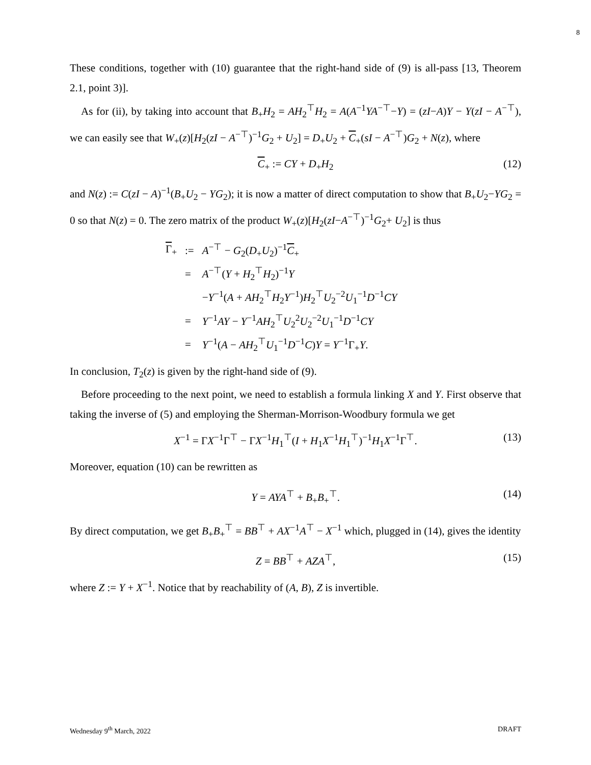8
These conditions, together with (10) guarantee that the right-hand side of (9) is all-pass [13, Theorem 2.1, point 3)].
As for (ii), by taking into account that B<sub>+</sub>H<sub>2</sub> = AH<sub>2</sub><sup>⊤</sup>H<sub>2</sub> = A(A<sup>−1</sup>YA<sup>−⊤</sup>−Y) = (zI−A)Y − Y(zI − A<sup>−⊤</sup>), we can easily see that W<sub>+</sub>(z)[H<sub>2</sub>(zI − A<sup>−⊤</sup>)<sup>−1</sup>G<sub>2</sub> + U<sub>2</sub>] = D<sub>+</sub>U<sub>2</sub> + C<sub>+</sub>(sI − A<sup>−⊤</sup>)G<sub>2</sub> + N(z), where
C<sub>+</sub> := CY + D<sub>+</sub>H<sub>2</sub> (12)
and N(z) := C(zI − A)<sup>−1</sup>(B<sub>+</sub>U<sub>2</sub> − YG<sub>2</sub>); it is now a matter of direct computation to show that B<sub>+</sub>U<sub>2</sub>−YG<sub>2</sub> = 0 so that N(z) = 0. The zero matrix of the product W<sub>+</sub>(z)[H<sub>2</sub>(zI−A<sup>−⊤</sup>)<sup>−1</sup>G<sub>2</sub>+ U<sub>2</sub>] is thus
| Γ<sub>+</sub> | := | A<sup>−⊤</sup> − G<sub>2</sub>( D<sub>+</sub> U<sub>2</sub>)<sup>−1</sup> C<sub>+</sub> |
| | = | A<sup>−⊤</sup>( Y + H<sub>2</sub><sup>⊤</sup> H<sub>2</sub>)<sup>−1</sup> Y |
| | | − Y<sup>−1</sup>( A + AH<sub>2</sub><sup>⊤</sup> H<sub>2</sub> Y<sup>−1</sup>) H<sub>2</sub><sup>⊤</sup> U<sub>2</sub><sup>−2</sup> U<sub>1</sub><sup>−1</sup> D<sup>−1</sup> CY |
| | = | Y<sup>−1</sup> AY − Y<sup>−1</sup> AH<sub>2</sub><sup>⊤</sup> U<sub>2</sub><sup>2</sup> U<sub>2</sub><sup>−2</sup> U<sub>1</sub><sup>−1</sup> D<sup>−1</sup> CY |
| | = | Y<sup>−1</sup>( A − AH<sub>2</sub><sup>⊤</sup> U<sub>1</sub><sup>−1</sup> D<sup>−1</sup> C ) Y = Y<sup>−1</sup>Γ<sub>+</sub> Y . |
In conclusion, T<sub>2</sub>(z) is given by the right-hand side of (9).
Before proceeding to the next point, we need to establish a formula linking X and Y. First observe that taking the inverse of (5) and employing the Sherman-Morrison-Woodbury formula we get
X<sup>−1</sup> = ΓX<sup>−1</sup>Γ<sup>⊤</sup> − ΓX<sup>−1</sup>H<sub>1</sub><sup>⊤</sup>(I + H<sub>1</sub>X<sup>−1</sup>H<sub>1</sub><sup>⊤</sup>)<sup>−1</sup>H<sub>1</sub>X<sup>−1</sup>Γ<sup>⊤</sup>. (13)
Moreover, equation (10) can be rewritten as
Y = AYA<sup>⊤</sup> + B<sub>+</sub>B<sub>+</sub><sup>⊤</sup>. (14)
By direct computation, we get B<sub>+</sub>B<sub>+</sub><sup>⊤</sup> = BB<sup>⊤</sup> + AX<sup>−1</sup>A<sup>⊤</sup> − X<sup>−1</sup> which, plugged in (14), gives the identity
Z = BB<sup>⊤</sup> + AZA<sup>⊤</sup>, (15)
where Z := Y + X<sup>−1</sup>. Notice that by reachability of (A, B), Z is invertible.
Wednesday 9<sup>th</sup> March, 2022 DRAFT